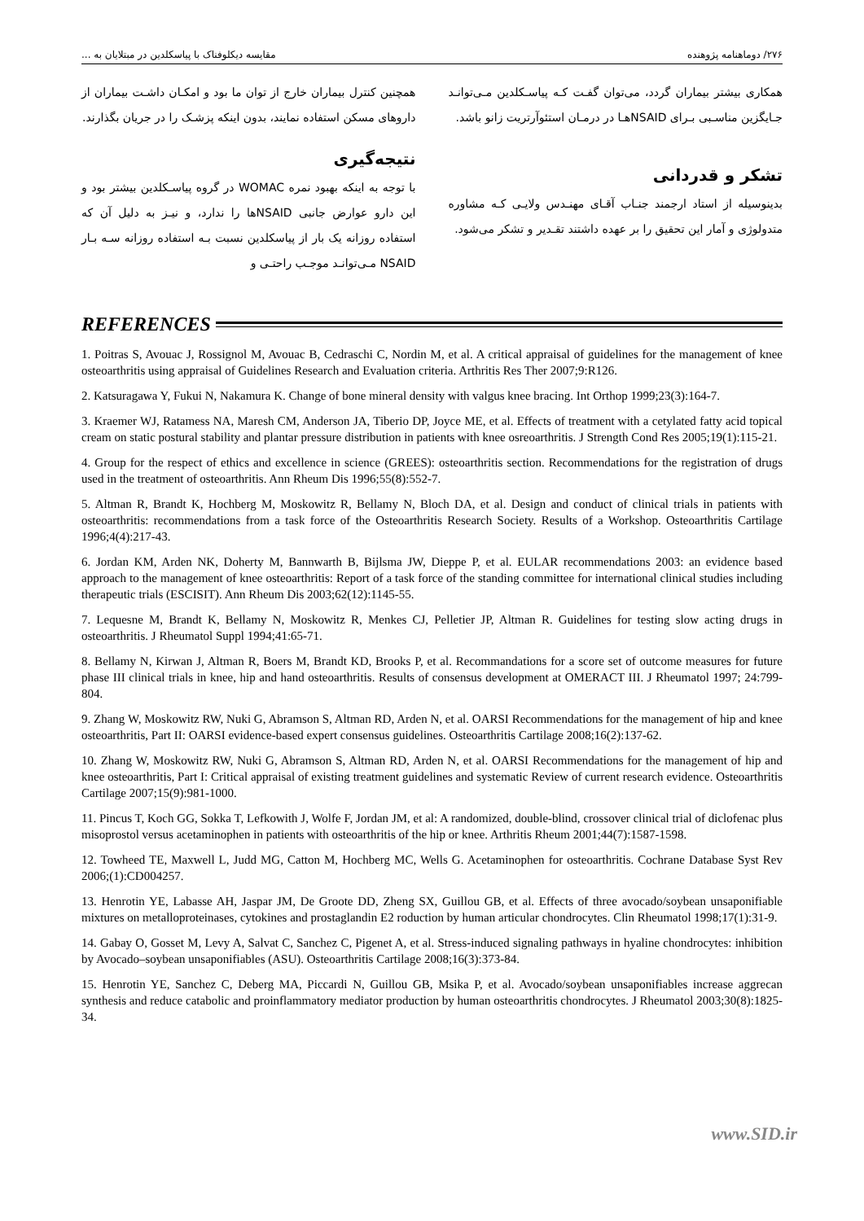۲۷۶/ دوماهنامه پژوهنده مقایسه دیکلوفناک با پیاسکلدین در مبتلایان به ...
همچنین کنترل بیماران خارج از توان ما بود و امکـان داشـت بیماران از داروهای مسکن استفاده نمایند، بدون اینکه پزشـک را در جریان بگذارند.
نتیجه‌گیری
با توجه به اینکه بهبود نمره WOMAC در گروه پیاسـکلدین بیشتر بود و این دارو عوارض جانبی NSAIDها را ندارد، و نیـز به دلیل آن که استفاده روزانه یک بار از پیاسکلدین نسبت بـه استفاده روزانه سـه بـار NSAID مـی‌توانـد موجـب راحتـی و
همکاری بیشتر بیماران گردد، می‌توان گفـت کـه پیاسـکلدین مـی‌توانـد جـایگزین مناسـبی بـرای NSAIDهـا در درمـان استئوآرتریت زانو باشد.
تشکر و قدردانی
بدینوسیله از استاد ارجمند جنـاب آقـای مهنـدس ولایـی کـه مشاوره متدولوژی و آمار این تحقیق را بر عهده داشتند تقـدیر و تشکر می‌شود.
REFERENCES
1. Poitras S, Avouac J, Rossignol M, Avouac B, Cedraschi C, Nordin M, et al. A critical appraisal of guidelines for the management of knee osteoarthritis using appraisal of Guidelines Research and Evaluation criteria. Arthritis Res Ther 2007;9:R126.
2. Katsuragawa Y, Fukui N, Nakamura K. Change of bone mineral density with valgus knee bracing. Int Orthop 1999;23(3):164-7.
3. Kraemer WJ, Ratamess NA, Maresh CM, Anderson JA, Tiberio DP, Joyce ME, et al. Effects of treatment with a cetylated fatty acid topical cream on static postural stability and plantar pressure distribution in patients with knee osreoarthritis. J Strength Cond Res 2005;19(1):115-21.
4. Group for the respect of ethics and excellence in science (GREES): osteoarthritis section. Recommendations for the registration of drugs used in the treatment of osteoarthritis. Ann Rheum Dis 1996;55(8):552-7.
5. Altman R, Brandt K, Hochberg M, Moskowitz R, Bellamy N, Bloch DA, et al. Design and conduct of clinical trials in patients with osteoarthritis: recommendations from a task force of the Osteoarthritis Research Society. Results of a Workshop. Osteoarthritis Cartilage 1996;4(4):217-43.
6. Jordan KM, Arden NK, Doherty M, Bannwarth B, Bijlsma JW, Dieppe P, et al. EULAR recommendations 2003: an evidence based approach to the management of knee osteoarthritis: Report of a task force of the standing committee for international clinical studies including therapeutic trials (ESCISIT). Ann Rheum Dis 2003;62(12):1145-55.
7. Lequesne M, Brandt K, Bellamy N, Moskowitz R, Menkes CJ, Pelletier JP, Altman R. Guidelines for testing slow acting drugs in osteoarthritis. J Rheumatol Suppl 1994;41:65-71.
8. Bellamy N, Kirwan J, Altman R, Boers M, Brandt KD, Brooks P, et al. Recommandations for a score set of outcome measures for future phase III clinical trials in knee, hip and hand osteoarthritis. Results of consensus development at OMERACT III. J Rheumatol 1997; 24:799-804.
9. Zhang W, Moskowitz RW, Nuki G, Abramson S, Altman RD, Arden N, et al. OARSI Recommendations for the management of hip and knee osteoarthritis, Part II: OARSI evidence-based expert consensus guidelines. Osteoarthritis Cartilage 2008;16(2):137-62.
10. Zhang W, Moskowitz RW, Nuki G, Abramson S, Altman RD, Arden N, et al. OARSI Recommendations for the management of hip and knee osteoarthritis, Part I: Critical appraisal of existing treatment guidelines and systematic Review of current research evidence. Osteoarthritis Cartilage 2007;15(9):981-1000.
11. Pincus T, Koch GG, Sokka T, Lefkowith J, Wolfe F, Jordan JM, et al: A randomized, double-blind, crossover clinical trial of diclofenac plus misoprostol versus acetaminophen in patients with osteoarthritis of the hip or knee. Arthritis Rheum 2001;44(7):1587-1598.
12. Towheed TE, Maxwell L, Judd MG, Catton M, Hochberg MC, Wells G. Acetaminophen for osteoarthritis. Cochrane Database Syst Rev 2006;(1):CD004257.
13. Henrotin YE, Labasse AH, Jaspar JM, De Groote DD, Zheng SX, Guillou GB, et al. Effects of three avocado/soybean unsaponifiable mixtures on metalloproteinases, cytokines and prostaglandin E2 roduction by human articular chondrocytes. Clin Rheumatol 1998;17(1):31-9.
14. Gabay O, Gosset M, Levy A, Salvat C, Sanchez C, Pigenet A, et al. Stress-induced signaling pathways in hyaline chondrocytes: inhibition by Avocado–soybean unsaponifiables (ASU). Osteoarthritis Cartilage 2008;16(3):373-84.
15. Henrotin YE, Sanchez C, Deberg MA, Piccardi N, Guillou GB, Msika P, et al. Avocado/soybean unsaponifiables increase aggrecan synthesis and reduce catabolic and proinflammatory mediator production by human osteoarthritis chondrocytes. J Rheumatol 2003;30(8):1825-34.
www.SID.ir